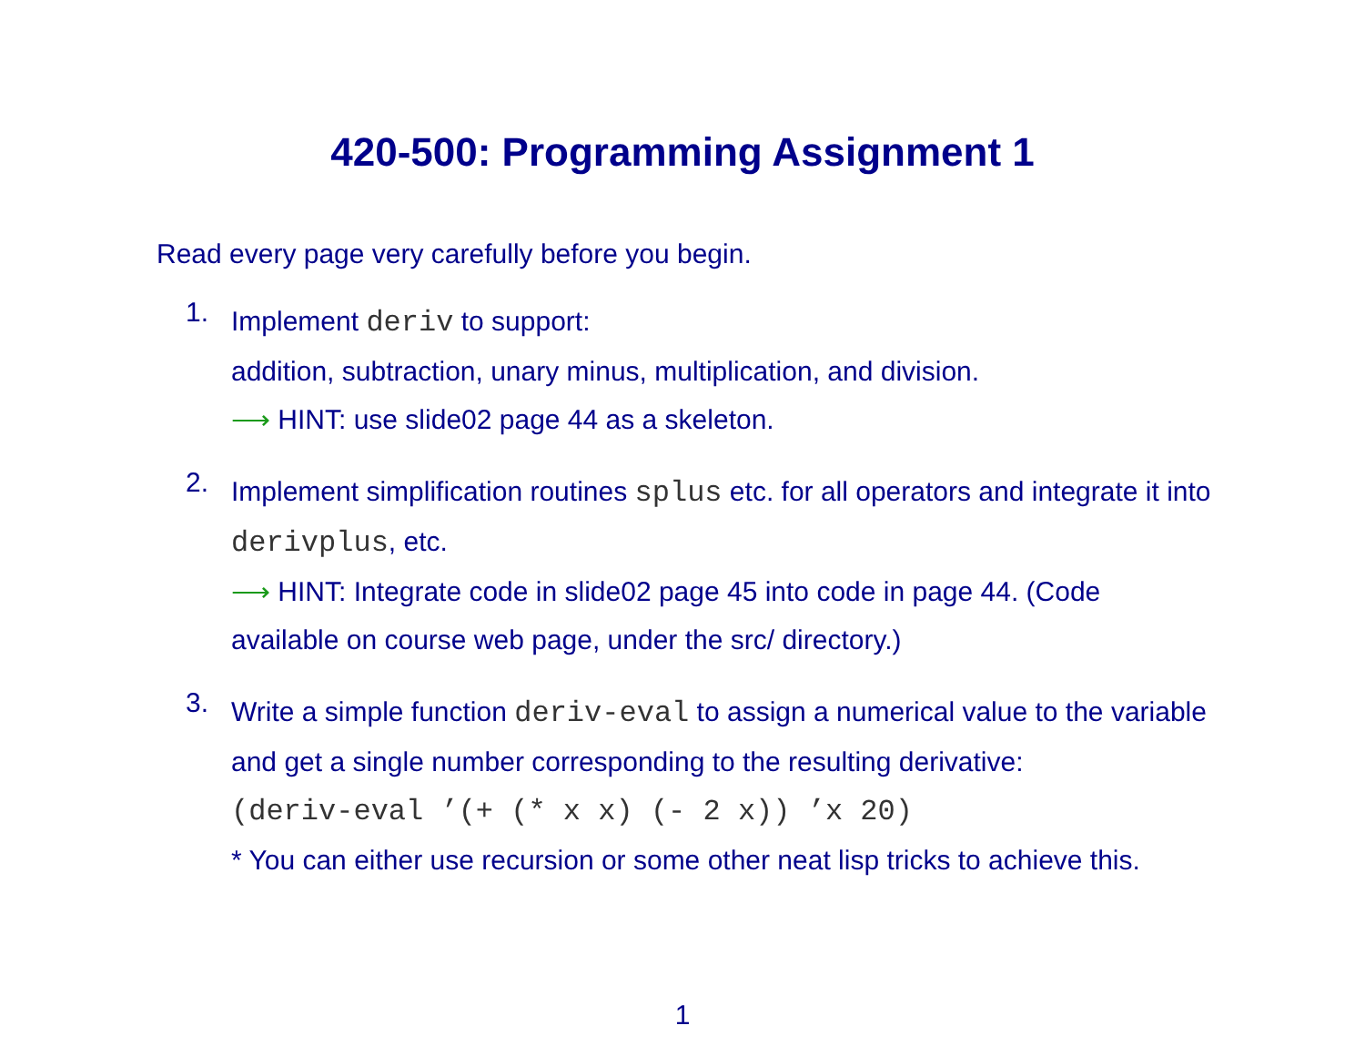420-500: Programming Assignment 1
Read every page very carefully before you begin.
1.
Implement deriv to support:
addition, subtraction, unary minus, multiplication, and division.
⟶ HINT: use slide02 page 44 as a skeleton.
2.
Implement simplification routines splus etc. for all operators and integrate it into derivplus, etc.
⟶ HINT: Integrate code in slide02 page 45 into code in page 44. (Code available on course web page, under the src/ directory.)
3.
Write a simple function deriv-eval to assign a numerical value to the variable and get a single number corresponding to the resulting derivative:
(deriv-eval ’(+ (* x x) (- 2 x)) ’x 20)
* You can either use recursion or some other neat lisp tricks to achieve this.
1